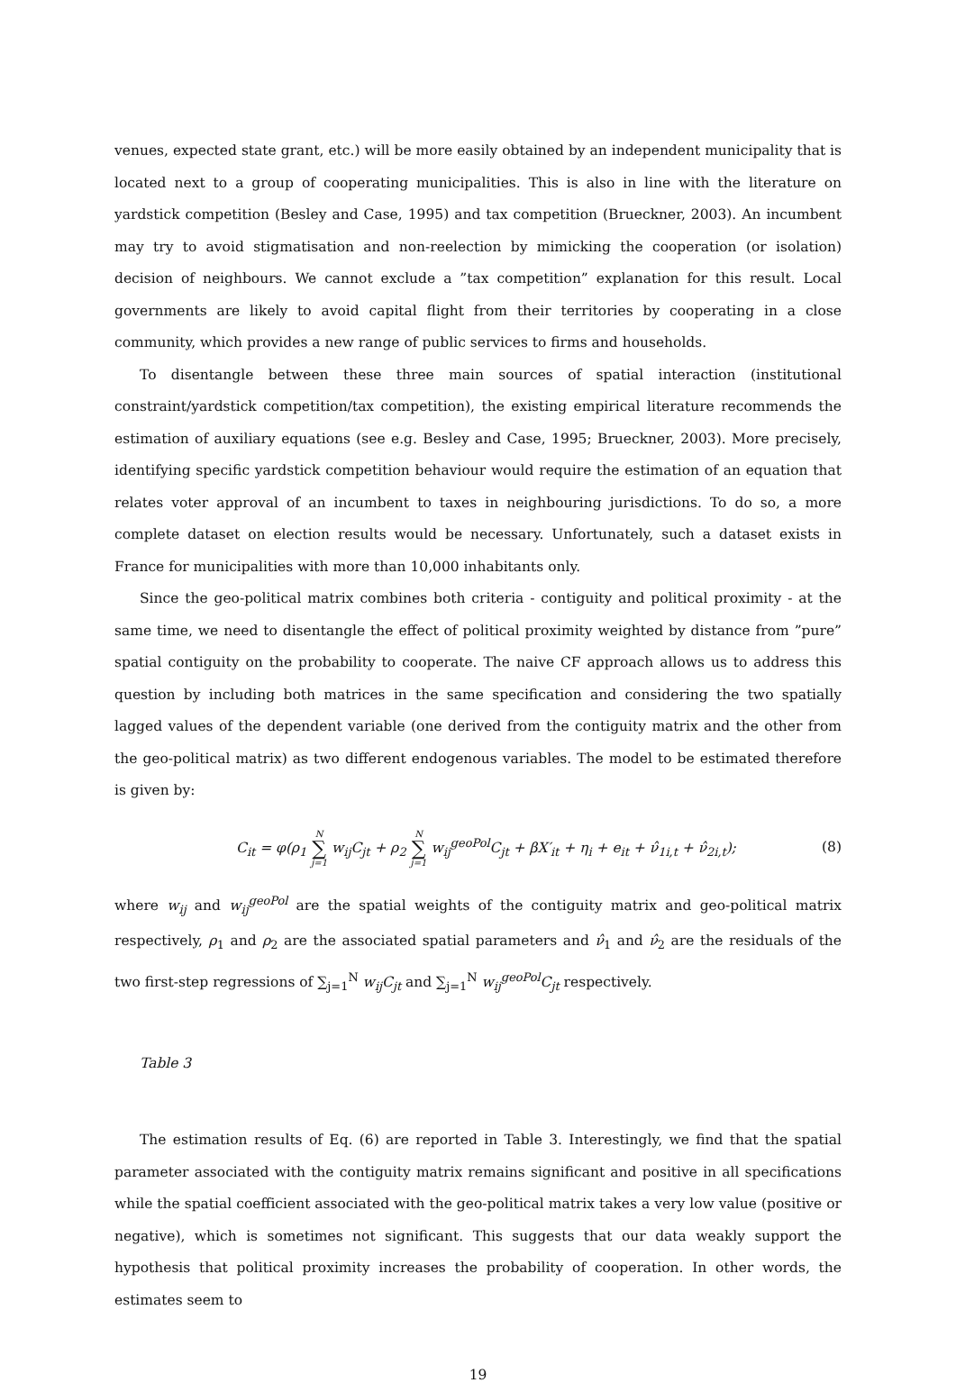venues, expected state grant, etc.) will be more easily obtained by an independent municipality that is located next to a group of cooperating municipalities. This is also in line with the literature on yardstick competition (Besley and Case, 1995) and tax competition (Brueckner, 2003). An incumbent may try to avoid stigmatisation and non-reelection by mimicking the cooperation (or isolation) decision of neighbours. We cannot exclude a ”tax competition” explanation for this result. Local governments are likely to avoid capital flight from their territories by cooperating in a close community, which provides a new range of public services to firms and households.
To disentangle between these three main sources of spatial interaction (institutional constraint/yardstick competition/tax competition), the existing empirical literature recommends the estimation of auxiliary equations (see e.g. Besley and Case, 1995; Brueckner, 2003). More precisely, identifying specific yardstick competition behaviour would require the estimation of an equation that relates voter approval of an incumbent to taxes in neighbouring jurisdictions. To do so, a more complete dataset on election results would be necessary. Unfortunately, such a dataset exists in France for municipalities with more than 10,000 inhabitants only.
Since the geo-political matrix combines both criteria - contiguity and political proximity - at the same time, we need to disentangle the effect of political proximity weighted by distance from ”pure” spatial contiguity on the probability to cooperate. The naive CF approach allows us to address this question by including both matrices in the same specification and considering the two spatially lagged values of the dependent variable (one derived from the contiguity matrix and the other from the geo-political matrix) as two different endogenous variables. The model to be estimated therefore is given by:
C<sub>it</sub> = φ(ρ<sub>1</sub> N ∑ j=1 w<sub>ij</sub>C<sub>jt</sub> + ρ<sub>2</sub> N ∑ j=1 w<sub>ij</sub><sup>geoPol</sup>C<sub>jt</sub> + βX′<sub>it</sub> + η<sub>i</sub> + e<sub>it</sub> + ν̂<sub>1i,t</sub> + ν̂<sub>2i,t</sub>); (8)
where w<sub>ij</sub> and w<sub>ij</sub><sup>geoPol</sup> are the spatial weights of the contiguity matrix and geo-political matrix respectively, ρ<sub>1</sub> and ρ<sub>2</sub> are the associated spatial parameters and ν̂<sub>1</sub> and ν̂<sub>2</sub> are the residuals of the two first-step regressions of ∑<sub>j=1</sub><sup>N</sup> w<sub>ij</sub>C<sub>jt</sub> and ∑<sub>j=1</sub><sup>N</sup> w<sub>ij</sub><sup>geoPol</sup>C<sub>jt</sub> respectively.
Table 3
The estimation results of Eq. (6) are reported in Table 3. Interestingly, we find that the spatial parameter associated with the contiguity matrix remains significant and positive in all specifications while the spatial coefficient associated with the geo-political matrix takes a very low value (positive or negative), which is sometimes not significant. This suggests that our data weakly support the hypothesis that political proximity increases the probability of cooperation. In other words, the estimates seem to
19